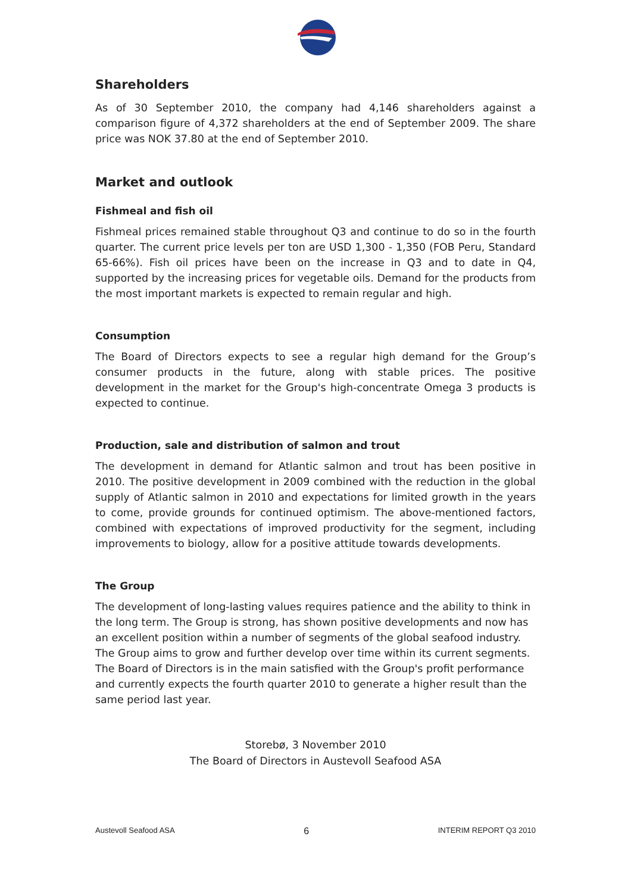Shareholders
As of 30 September 2010, the company had 4,146 shareholders against a comparison figure of 4,372 shareholders at the end of September 2009. The share price was NOK 37.80 at the end of September 2010.
Market and outlook
Fishmeal and fish oil
Fishmeal prices remained stable throughout Q3 and continue to do so in the fourth quarter. The current price levels per ton are USD 1,300 - 1,350 (FOB Peru, Standard 65-66%). Fish oil prices have been on the increase in Q3 and to date in Q4, supported by the increasing prices for vegetable oils. Demand for the products from the most important markets is expected to remain regular and high.
Consumption
The Board of Directors expects to see a regular high demand for the Group’s consumer products in the future, along with stable prices. The positive development in the market for the Group's high-concentrate Omega 3 products is expected to continue.
Production, sale and distribution of salmon and trout
The development in demand for Atlantic salmon and trout has been positive in 2010. The positive development in 2009 combined with the reduction in the global supply of Atlantic salmon in 2010 and expectations for limited growth in the years to come, provide grounds for continued optimism. The above-mentioned factors, combined with expectations of improved productivity for the segment, including improvements to biology, allow for a positive attitude towards developments.
The Group
The development of long-lasting values requires patience and the ability to think in the long term. The Group is strong, has shown positive developments and now has an excellent position within a number of segments of the global seafood industry. The Group aims to grow and further develop over time within its current segments. The Board of Directors is in the main satisfied with the Group's profit performance and currently expects the fourth quarter 2010 to generate a higher result than the same period last year.
Storebø, 3 November 2010
The Board of Directors in Austevoll Seafood ASA
Austevoll Seafood ASA 6 INTERIM REPORT Q3 2010